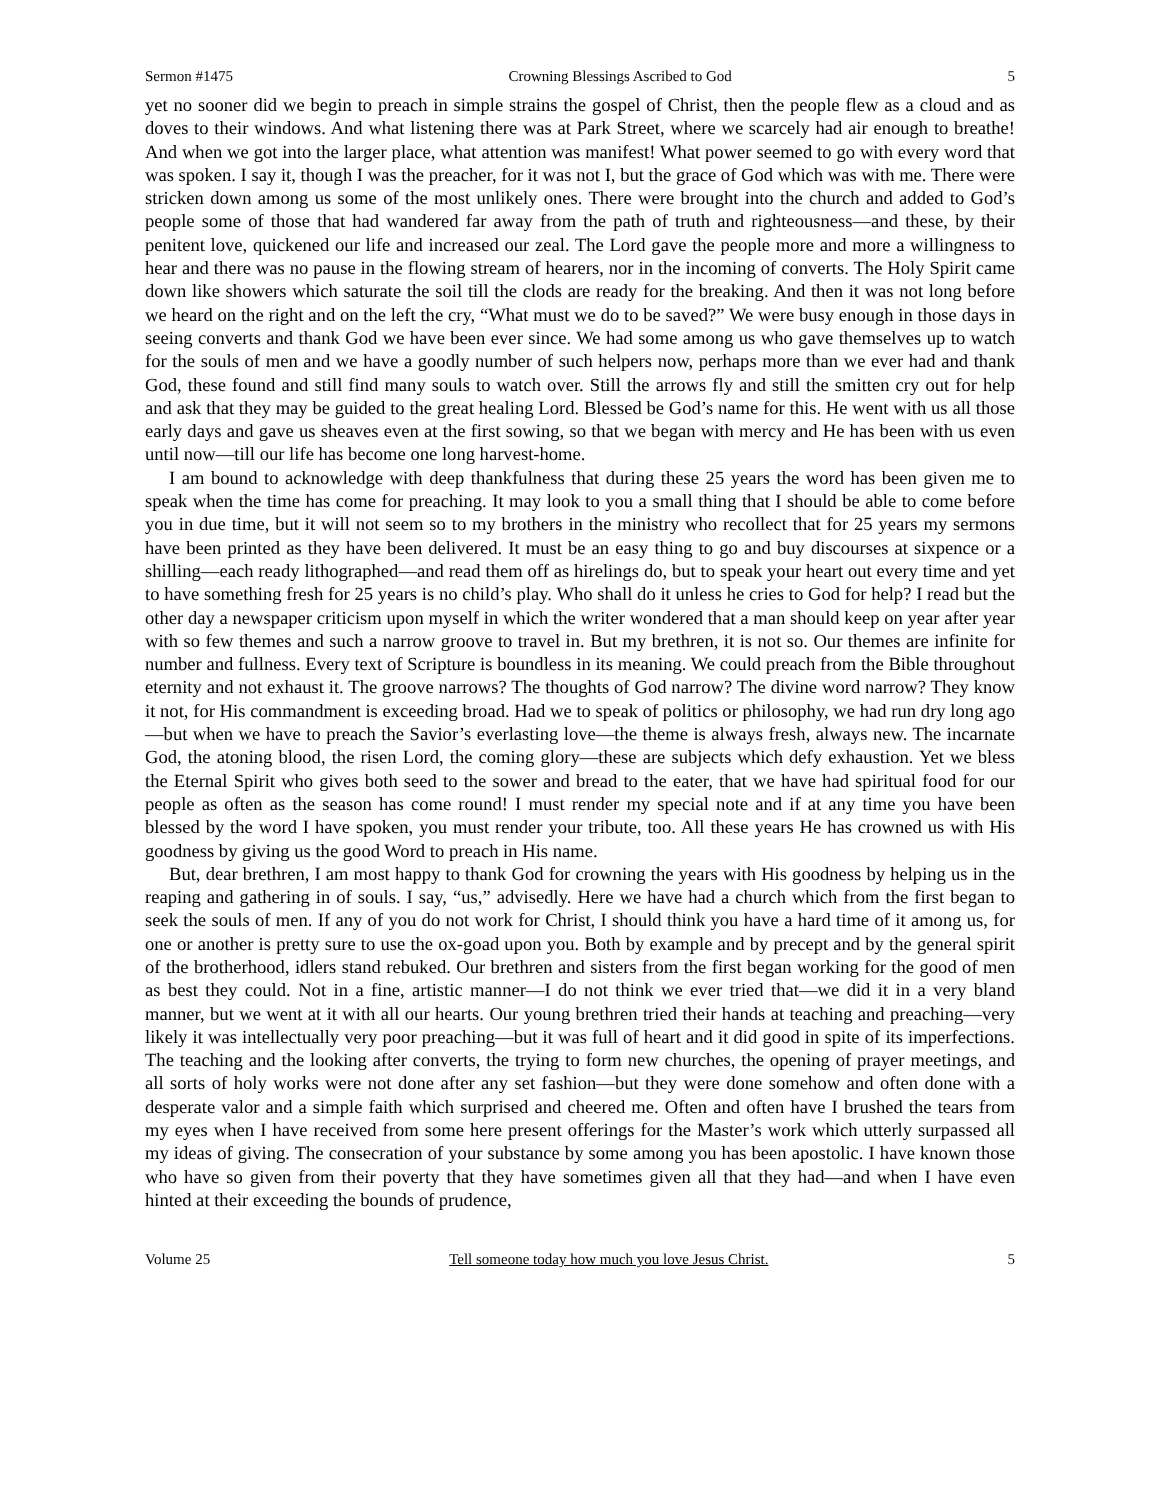Sermon #1475 Crowning Blessings Ascribed to God 5
yet no sooner did we begin to preach in simple strains the gospel of Christ, then the people flew as a cloud and as doves to their windows. And what listening there was at Park Street, where we scarcely had air enough to breathe! And when we got into the larger place, what attention was manifest! What power seemed to go with every word that was spoken. I say it, though I was the preacher, for it was not I, but the grace of God which was with me. There were stricken down among us some of the most unlikely ones. There were brought into the church and added to God’s people some of those that had wandered far away from the path of truth and righteousness—and these, by their penitent love, quickened our life and increased our zeal. The Lord gave the people more and more a willingness to hear and there was no pause in the flowing stream of hearers, nor in the incoming of converts. The Holy Spirit came down like showers which saturate the soil till the clods are ready for the breaking. And then it was not long before we heard on the right and on the left the cry, “What must we do to be saved?” We were busy enough in those days in seeing converts and thank God we have been ever since. We had some among us who gave themselves up to watch for the souls of men and we have a goodly number of such helpers now, perhaps more than we ever had and thank God, these found and still find many souls to watch over. Still the arrows fly and still the smitten cry out for help and ask that they may be guided to the great healing Lord. Blessed be God’s name for this. He went with us all those early days and gave us sheaves even at the first sowing, so that we began with mercy and He has been with us even until now—till our life has become one long harvest-home.
I am bound to acknowledge with deep thankfulness that during these 25 years the word has been given me to speak when the time has come for preaching. It may look to you a small thing that I should be able to come before you in due time, but it will not seem so to my brothers in the ministry who recollect that for 25 years my sermons have been printed as they have been delivered. It must be an easy thing to go and buy discourses at sixpence or a shilling—each ready lithographed—and read them off as hirelings do, but to speak your heart out every time and yet to have something fresh for 25 years is no child’s play. Who shall do it unless he cries to God for help? I read but the other day a newspaper criticism upon myself in which the writer wondered that a man should keep on year after year with so few themes and such a narrow groove to travel in. But my brethren, it is not so. Our themes are infinite for number and fullness. Every text of Scripture is boundless in its meaning. We could preach from the Bible throughout eternity and not exhaust it. The groove narrows? The thoughts of God narrow? The divine word narrow? They know it not, for His commandment is exceeding broad. Had we to speak of politics or philosophy, we had run dry long ago—but when we have to preach the Savior’s everlasting love—the theme is always fresh, always new. The incarnate God, the atoning blood, the risen Lord, the coming glory—these are subjects which defy exhaustion. Yet we bless the Eternal Spirit who gives both seed to the sower and bread to the eater, that we have had spiritual food for our people as often as the season has come round! I must render my special note and if at any time you have been blessed by the word I have spoken, you must render your tribute, too. All these years He has crowned us with His goodness by giving us the good Word to preach in His name.
But, dear brethren, I am most happy to thank God for crowning the years with His goodness by helping us in the reaping and gathering in of souls. I say, “us,” advisedly. Here we have had a church which from the first began to seek the souls of men. If any of you do not work for Christ, I should think you have a hard time of it among us, for one or another is pretty sure to use the ox-goad upon you. Both by example and by precept and by the general spirit of the brotherhood, idlers stand rebuked. Our brethren and sisters from the first began working for the good of men as best they could. Not in a fine, artistic manner—I do not think we ever tried that—we did it in a very bland manner, but we went at it with all our hearts. Our young brethren tried their hands at teaching and preaching—very likely it was intellectually very poor preaching—but it was full of heart and it did good in spite of its imperfections. The teaching and the looking after converts, the trying to form new churches, the opening of prayer meetings, and all sorts of holy works were not done after any set fashion—but they were done somehow and often done with a desperate valor and a simple faith which surprised and cheered me. Often and often have I brushed the tears from my eyes when I have received from some here present offerings for the Master’s work which utterly surpassed all my ideas of giving. The consecration of your substance by some among you has been apostolic. I have known those who have so given from their poverty that they have sometimes given all that they had—and when I have even hinted at their exceeding the bounds of prudence,
Volume 25 Tell someone today how much you love Jesus Christ. 5